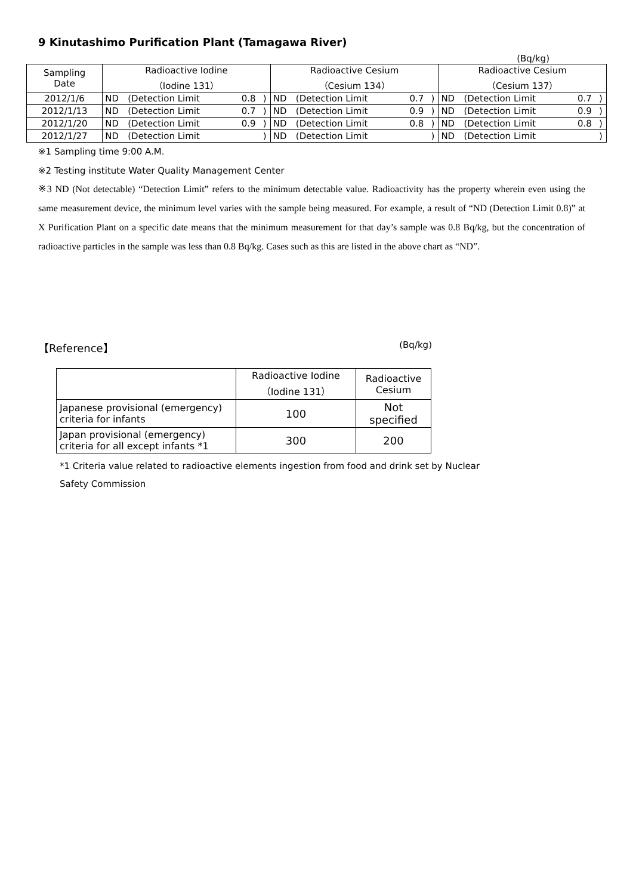9 Kinutashimo Purification Plant (Tamagawa River)
(Bq/kg)
| Sampling Date | Radioactive Iodine （Iodine 131） | | | | Radioactive Cesium （Cesium 134） | | | | Radioactive Cesium （Cesium 137） | | | |
| --- | --- | --- | --- | --- | --- | --- | --- | --- | --- | --- | --- | --- |
| 2012/1/6 | ND | (Detection Limit | 0.8 | ) | ND | (Detection Limit | 0.7 | ) | ND | (Detection Limit | 0.7 | ) |
| 2012/1/13 | ND | (Detection Limit | 0.7 | ) | ND | (Detection Limit | 0.9 | ) | ND | (Detection Limit | 0.9 | ) |
| 2012/1/20 | ND | (Detection Limit | 0.9 | ) | ND | (Detection Limit | 0.8 | ) | ND | (Detection Limit | 0.8 | ) |
| 2012/1/27 | ND | (Detection Limit | | ) | ND | (Detection Limit | | ) | ND | (Detection Limit | | ) |
※1 Sampling time 9:00 A.M.
※2 Testing institute Water Quality Management Center
※3 ND (Not detectable) “Detection Limit” refers to the minimum detectable value. Radioactivity has the property wherein even using the same measurement device, the minimum level varies with the sample being measured. For example, a result of “ND (Detection Limit 0.8)” at X Purification Plant on a specific date means that the minimum measurement for that day’s sample was 0.8 Bq/kg, but the concentration of radioactive particles in the sample was less than 0.8 Bq/kg. Cases such as this are listed in the above chart as “ND”.
【Reference】 (Bq/kg)
| | Radioactive Iodine （Iodine 131） | Radioactive Cesium |
| --- | --- | --- |
| Japanese provisional (emergency) criteria for infants | 100 | Not specified |
| Japan provisional (emergency) criteria for all except infants *1 | 300 | 200 |
*1 Criteria value related to radioactive elements ingestion from food and drink set by Nuclear
Safety Commission